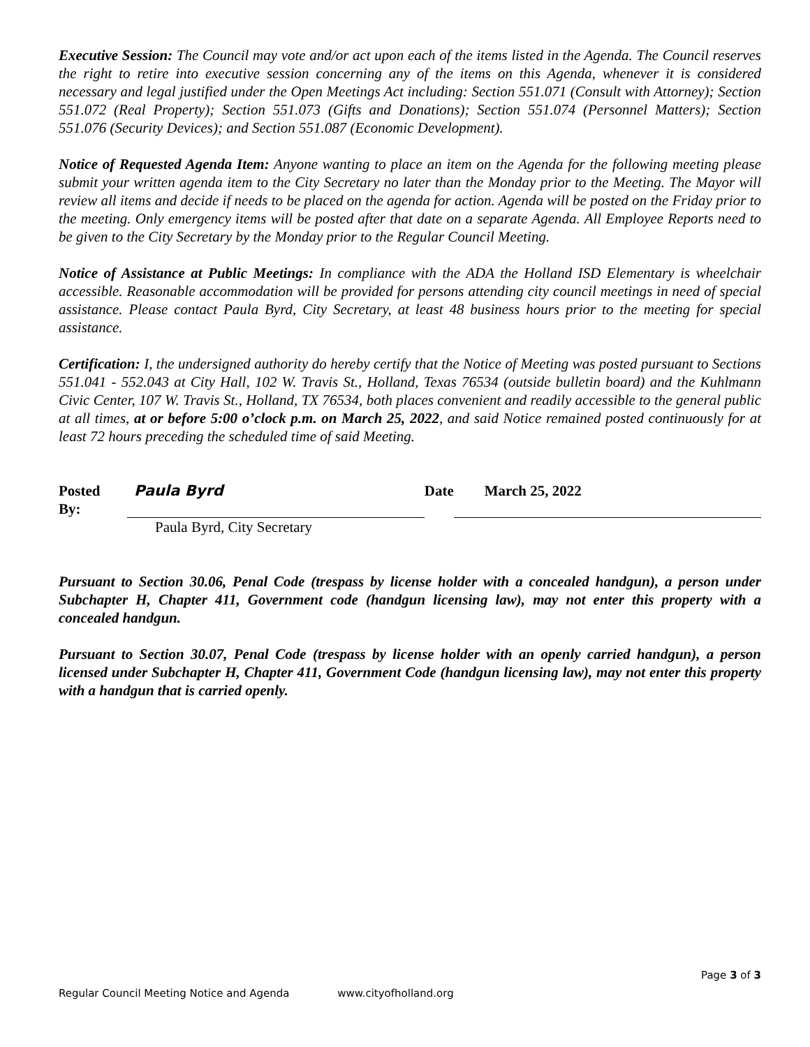Executive Session: The Council may vote and/or act upon each of the items listed in the Agenda. The Council reserves the right to retire into executive session concerning any of the items on this Agenda, whenever it is considered necessary and legal justified under the Open Meetings Act including: Section 551.071 (Consult with Attorney); Section 551.072 (Real Property); Section 551.073 (Gifts and Donations); Section 551.074 (Personnel Matters); Section 551.076 (Security Devices); and Section 551.087 (Economic Development).
Notice of Requested Agenda Item: Anyone wanting to place an item on the Agenda for the following meeting please submit your written agenda item to the City Secretary no later than the Monday prior to the Meeting. The Mayor will review all items and decide if needs to be placed on the agenda for action. Agenda will be posted on the Friday prior to the meeting. Only emergency items will be posted after that date on a separate Agenda. All Employee Reports need to be given to the City Secretary by the Monday prior to the Regular Council Meeting.
Notice of Assistance at Public Meetings: In compliance with the ADA the Holland ISD Elementary is wheelchair accessible. Reasonable accommodation will be provided for persons attending city council meetings in need of special assistance. Please contact Paula Byrd, City Secretary, at least 48 business hours prior to the meeting for special assistance.
Certification: I, the undersigned authority do hereby certify that the Notice of Meeting was posted pursuant to Sections 551.041 - 552.043 at City Hall, 102 W. Travis St., Holland, Texas 76534 (outside bulletin board) and the Kuhlmann Civic Center, 107 W. Travis St., Holland, TX 76534, both places convenient and readily accessible to the general public at all times, at or before 5:00 o’clock p.m. on March 25, 2022, and said Notice remained posted continuously for at least 72 hours preceding the scheduled time of said Meeting.
Posted By: Paula Byrd Date March 25, 2022
Paula Byrd, City Secretary
Pursuant to Section 30.06, Penal Code (trespass by license holder with a concealed handgun), a person under Subchapter H, Chapter 411, Government code (handgun licensing law), may not enter this property with a concealed handgun.
Pursuant to Section 30.07, Penal Code (trespass by license holder with an openly carried handgun), a person licensed under Subchapter H, Chapter 411, Government Code (handgun licensing law), may not enter this property with a handgun that is carried openly.
Page 3 of 3
Regular Council Meeting Notice and Agenda www.cityofholland.org